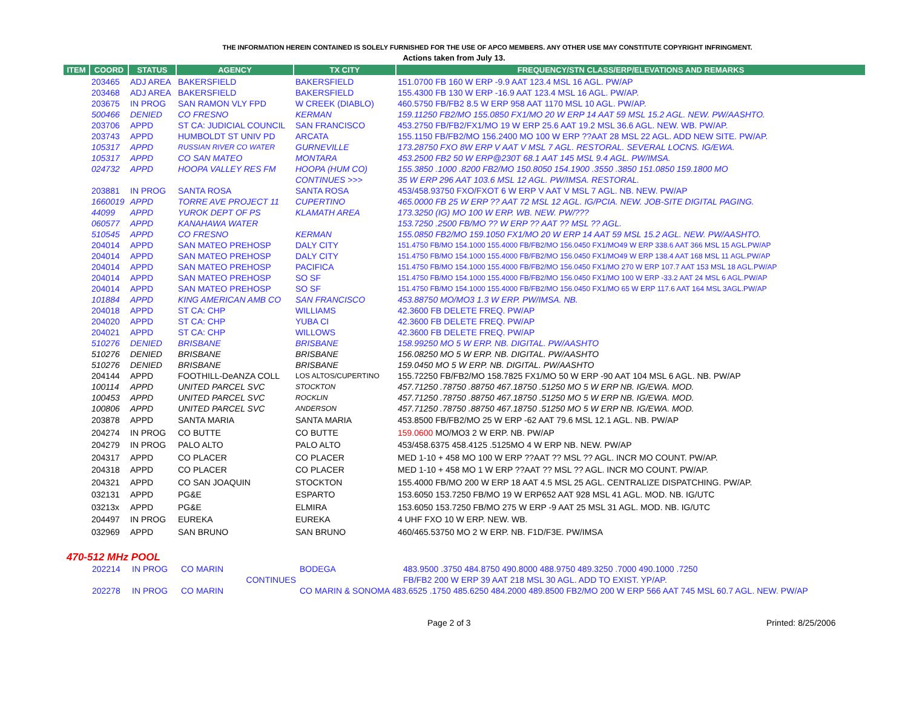THE INFORMATION HEREIN CONTAINED IS SOLELY FURNISHED FOR THE USE OF APCO MEMBERS. ANY OTHER USE MAY CONSTITUTE COPYRIGHT INFRINGMENT.
Actions taken from July 13.
| ITEM | COORD | STATUS | AGENCY | TX CITY | FREQUENCY/STN CLASS/ERP/ELEVATIONS AND REMARKS |
| --- | --- | --- | --- | --- | --- |
| | 203465 | ADJ AREA | BAKERSFIELD | BAKERSFIELD | 151.0700 FB 160 W ERP -9.9 AAT 123.4 MSL 16 AGL. PW/AP |
| | 203468 | ADJ AREA | BAKERSFIELD | BAKERSFIELD | 155.4300 FB 130 W ERP -16.9 AAT 123.4 MSL 16 AGL. PW/AP. |
| | 203675 | IN PROG | SAN RAMON VLY FPD | W CREEK (DIABLO) | 460.5750 FB/FB2 8.5 W ERP 958 AAT 1170 MSL 10 AGL. PW/AP. |
| | 500466 | DENIED | CO FRESNO | KERMAN | 159.11250 FB2/MO 155.0850 FX1/MO 20 W ERP 14 AAT 59 MSL 15.2 AGL. NEW. PW/AASHTO. |
| | 203706 | APPD | ST CA: JUDICIAL COUNCIL | SAN FRANCISCO | 453.2750 FB/FB2/FX1/MO 19 W ERP 25.6 AAT 19.2 MSL 36.6 AGL. NEW. WB. PW/AP. |
| | 203743 | APPD | HUMBOLDT ST UNIV PD | ARCATA | 155.1150 FB/FB2/MO 156.2400 MO 100 W ERP ??AAT 28 MSL 22 AGL. ADD NEW SITE. PW/AP. |
| | 105317 | APPD | RUSSIAN RIVER CO WATER | GURNEVILLE | 173.28750 FXO 8W ERP V AAT V MSL 7 AGL. RESTORAL. SEVERAL LOCNS. IG/EWA. |
| | 105317 | APPD | CO SAN MATEO | MONTARA | 453.2500 FB2 50 W ERP@230T 68.1 AAT 145 MSL 9.4 AGL. PW/IMSA. |
| | 024732 | APPD | HOOPA VALLEY RES FM | HOOPA (HUM CO) | 155.3850 .1000 .8200 FB2/MO 150.8050 154.1900 .3550 .3850 151.0850 159.1800 MO |
| | | | | CONTINUES >>> | 35 W ERP 296 AAT 103.6 MSL 12 AGL. PW/IMSA. RESTORAL. |
| | 203881 | IN PROG | SANTA ROSA | SANTA ROSA | 453/458.93750 FXO/FXOT 6 W ERP V AAT V MSL 7 AGL. NB. NEW. PW/AP |
| | 1660019 | APPD | TORRE AVE PROJECT 11 | CUPERTINO | 465.0000 FB 25 W ERP ?? AAT 72 MSL 12 AGL. IG/PCIA. NEW. JOB-SITE DIGITAL PAGING. |
| | 44099 | APPD | YUROK DEPT OF PS | KLAMATH AREA | 173.3250 (IG) MO 100 W ERP. WB. NEW. PW/??? |
| | 060577 | APPD | KANAHAWA WATER | | 153.7250 .2500 FB/MO ?? W ERP ?? AAT ?? MSL ?? AGL. |
| | 510545 | APPD | CO FRESNO | KERMAN | 155.0850 FB2/MO 159.1050 FX1/MO 20 W ERP 14 AAT 59 MSL 15.2 AGL. NEW. PW/AASHTO. |
| | 204014 | APPD | SAN MATEO PREHOSP | DALY CITY | 151.4750 FB/MO 154.1000 155.4000 FB/FB2/MO 156.0450 FX1/MO49 W ERP 338.6 AAT 366 MSL 15 AGL.PW/AP |
| | 204014 | APPD | SAN MATEO PREHOSP | DALY CITY | 151.4750 FB/MO 154.1000 155.4000 FB/FB2/MO 156.0450 FX1/MO49 W ERP 138.4 AAT 168 MSL 11 AGL.PW/AP |
| | 204014 | APPD | SAN MATEO PREHOSP | PACIFICA | 151.4750 FB/MO 154.1000 155.4000 FB/FB2/MO 156.0450 FX1/MO 270 W ERP 107.7 AAT 153 MSL 18 AGL.PW/AP |
| | 204014 | APPD | SAN MATEO PREHOSP | SO SF | 151.4750 FB/MO 154.1000 155.4000 FB/FB2/MO 156.0450 FX1/MO 100 W ERP -33.2 AAT 24 MSL 6 AGL.PW/AP |
| | 204014 | APPD | SAN MATEO PREHOSP | SO SF | 151.4750 FB/MO 154.1000 155.4000 FB/FB2/MO 156.0450 FX1/MO 65 W ERP 117.6 AAT 164 MSL 3AGL.PW/AP |
| | 101884 | APPD | KING AMERICAN AMB CO | SAN FRANCISCO | 453.88750 MO/MO3 1.3 W ERP. PW/IMSA. NB. |
| | 204018 | APPD | ST CA: CHP | WILLIAMS | 42.3600 FB DELETE FREQ. PW/AP |
| | 204020 | APPD | ST CA: CHP | YUBA CI | 42.3600 FB DELETE FREQ. PW/AP |
| | 204021 | APPD | ST CA: CHP | WILLOWS | 42.3600 FB DELETE FREQ. PW/AP |
| | 510276 | DENIED | BRISBANE | BRISBANE | 158.99250 MO 5 W ERP. NB. DIGITAL. PW/AASHTO |
| | 510276 | DENIED | BRISBANE | BRISBANE | 156.08250 MO 5 W ERP. NB. DIGITAL. PW/AASHTO |
| | 510276 | DENIED | BRISBANE | BRISBANE | 159.0450 MO 5 W ERP. NB. DIGITAL. PW/AASHTO |
| | 204144 | APPD | FOOTHILL-DeANZA COLL | LOS ALTOS/CUPERTINO | 155.72250 FB/FB2/MO 158.7825 FX1/MO 50 W ERP -90 AAT 104 MSL 6 AGL. NB. PW/AP |
| | 100114 | APPD | UNITED PARCEL SVC | STOCKTON | 457.71250 .78750 .88750 467.18750 .51250 MO 5 W ERP NB. IG/EWA. MOD. |
| | 100453 | APPD | UNITED PARCEL SVC | ROCKLIN | 457.71250 .78750 .88750 467.18750 .51250 MO 5 W ERP NB. IG/EWA. MOD. |
| | 100806 | APPD | UNITED PARCEL SVC | ANDERSON | 457.71250 .78750 .88750 467.18750 .51250 MO 5 W ERP NB. IG/EWA. MOD. |
| | 203878 | APPD | SANTA MARIA | SANTA MARIA | 453.8500 FB/FB2/MO 25 W ERP -62 AAT 79.6 MSL 12.1 AGL. NB. PW/AP |
| | 204274 | IN PROG | CO BUTTE | CO BUTTE | 159.0600 MO/MO3 2 W ERP. NB. PW/AP |
| | 204279 | IN PROG | PALO ALTO | PALO ALTO | 453/458.6375 458.4125 .5125MO 4 W ERP NB. NEW. PW/AP |
| | 204317 | APPD | CO PLACER | CO PLACER | MED 1-10 + 458 MO 100 W ERP ??AAT ?? MSL ?? AGL. INCR MO COUNT. PW/AP. |
| | 204318 | APPD | CO PLACER | CO PLACER | MED 1-10 + 458 MO 1 W ERP ??AAT ?? MSL ?? AGL. INCR MO COUNT. PW/AP. |
| | 204321 | APPD | CO SAN JOAQUIN | STOCKTON | 155.4000 FB/MO 200 W ERP 18 AAT 4.5 MSL 25 AGL. CENTRALIZE DISPATCHING. PW/AP. |
| | 032131 | APPD | PG&E | ESPARTO | 153.6050 153.7250 FB/MO 19 W ERP652 AAT 928 MSL 41 AGL. MOD. NB. IG/UTC |
| | 03213x | APPD | PG&E | ELMIRA | 153.6050 153.7250 FB/MO 275 W ERP -9 AAT 25 MSL 31 AGL. MOD. NB. IG/UTC |
| | 204497 | IN PROG | EUREKA | EUREKA | 4 UHF FXO 10 W ERP. NEW. WB. |
| | 032969 | APPD | SAN BRUNO | SAN BRUNO | 460/465.53750 MO 2 W ERP. NB. F1D/F3E. PW/IMSA |
470-512 MHz POOL
| | 202214 | IN PROG | CO MARIN | BODEGA | 483.9500 .3750 484.8750 490.8000 488.9750 489.3250 .7000 490.1000 .7250 |
| | | | CONTINUES | | FB/FB2 200 W ERP 39 AAT 218 MSL 30 AGL. ADD TO EXIST. YP/AP. |
| | 202278 | IN PROG | CO MARIN | CO MARIN & SONOMA 483.6525 .1750 485.6250 484.2000 489.8500 FB2/MO 200 W ERP 566 AAT 745 MSL 60.7 AGL. NEW. PW/AP | |
Page 2 of 3 Printed: 8/25/2006